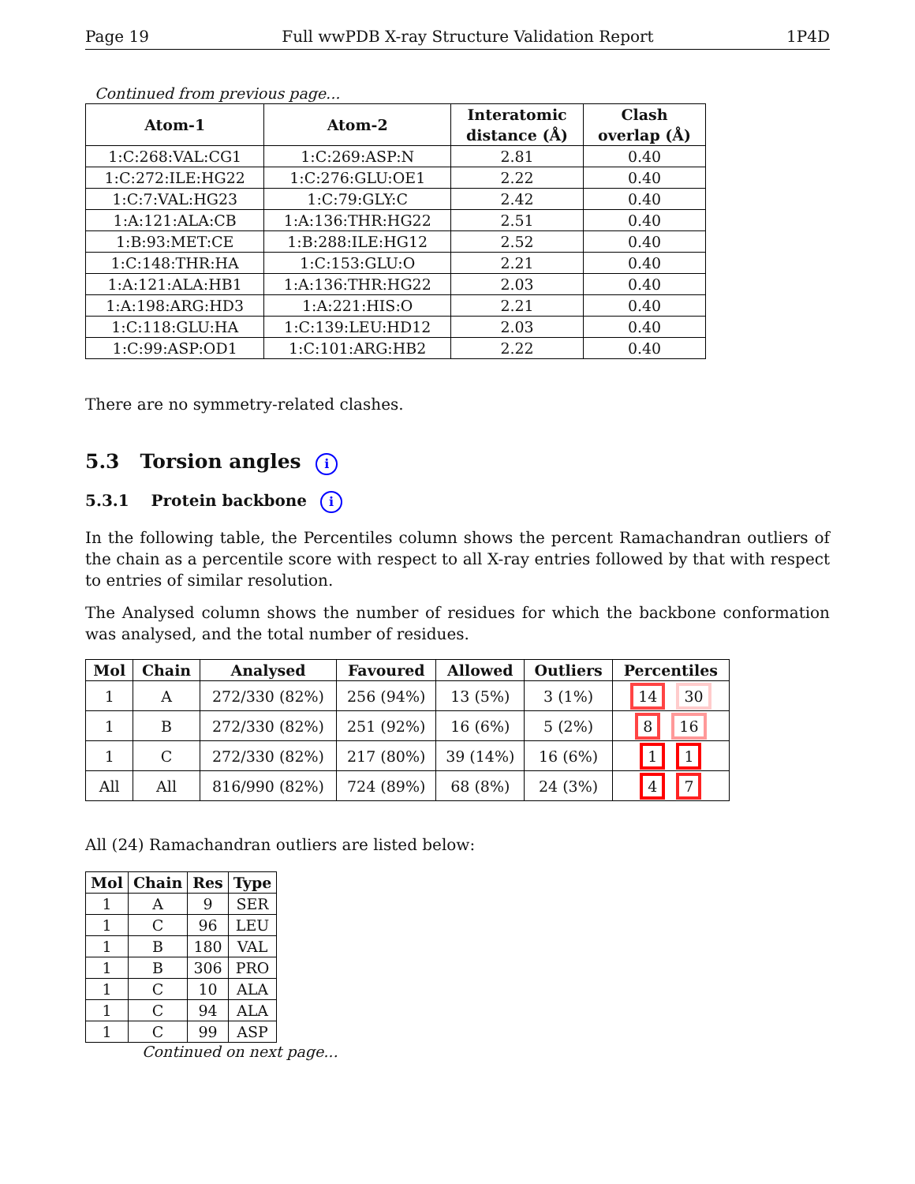Page 19 Full wwPDB X-ray Structure Validation Report 1P4D
Continued from previous page...
| Atom-1 | Atom-2 | Interatomic distance (Å) | Clash overlap (Å) |
| --- | --- | --- | --- |
| 1:C:268:VAL:CG1 | 1:C:269:ASP:N | 2.81 | 0.40 |
| 1:C:272:ILE:HG22 | 1:C:276:GLU:OE1 | 2.22 | 0.40 |
| 1:C:7:VAL:HG23 | 1:C:79:GLY:C | 2.42 | 0.40 |
| 1:A:121:ALA:CB | 1:A:136:THR:HG22 | 2.51 | 0.40 |
| 1:B:93:MET:CE | 1:B:288:ILE:HG12 | 2.52 | 0.40 |
| 1:C:148:THR:HA | 1:C:153:GLU:O | 2.21 | 0.40 |
| 1:A:121:ALA:HB1 | 1:A:136:THR:HG22 | 2.03 | 0.40 |
| 1:A:198:ARG:HD3 | 1:A:221:HIS:O | 2.21 | 0.40 |
| 1:C:118:GLU:HA | 1:C:139:LEU:HD12 | 2.03 | 0.40 |
| 1:C:99:ASP:OD1 | 1:C:101:ARG:HB2 | 2.22 | 0.40 |
There are no symmetry-related clashes.
5.3 Torsion angles i
5.3.1 Protein backbone i
In the following table, the Percentiles column shows the percent Ramachandran outliers of the chain as a percentile score with respect to all X-ray entries followed by that with respect to entries of similar resolution.
The Analysed column shows the number of residues for which the backbone conformation was analysed, and the total number of residues.
| Mol | Chain | Analysed | Favoured | Allowed | Outliers | Percentiles |
| --- | --- | --- | --- | --- | --- | --- |
| 1 | A | 272/330 (82%) | 256 (94%) | 13 (5%) | 3 (1%) | 14 30 |
| 1 | B | 272/330 (82%) | 251 (92%) | 16 (6%) | 5 (2%) | 8 16 |
| 1 | C | 272/330 (82%) | 217 (80%) | 39 (14%) | 16 (6%) | 1 1 |
| All | All | 816/990 (82%) | 724 (89%) | 68 (8%) | 24 (3%) | 4 7 |
All (24) Ramachandran outliers are listed below:
| Mol | Chain | Res | Type |
| --- | --- | --- | --- |
| 1 | A | 9 | SER |
| 1 | C | 96 | LEU |
| 1 | B | 180 | VAL |
| 1 | B | 306 | PRO |
| 1 | C | 10 | ALA |
| 1 | C | 94 | ALA |
| 1 | C | 99 | ASP |
Continued on next page...